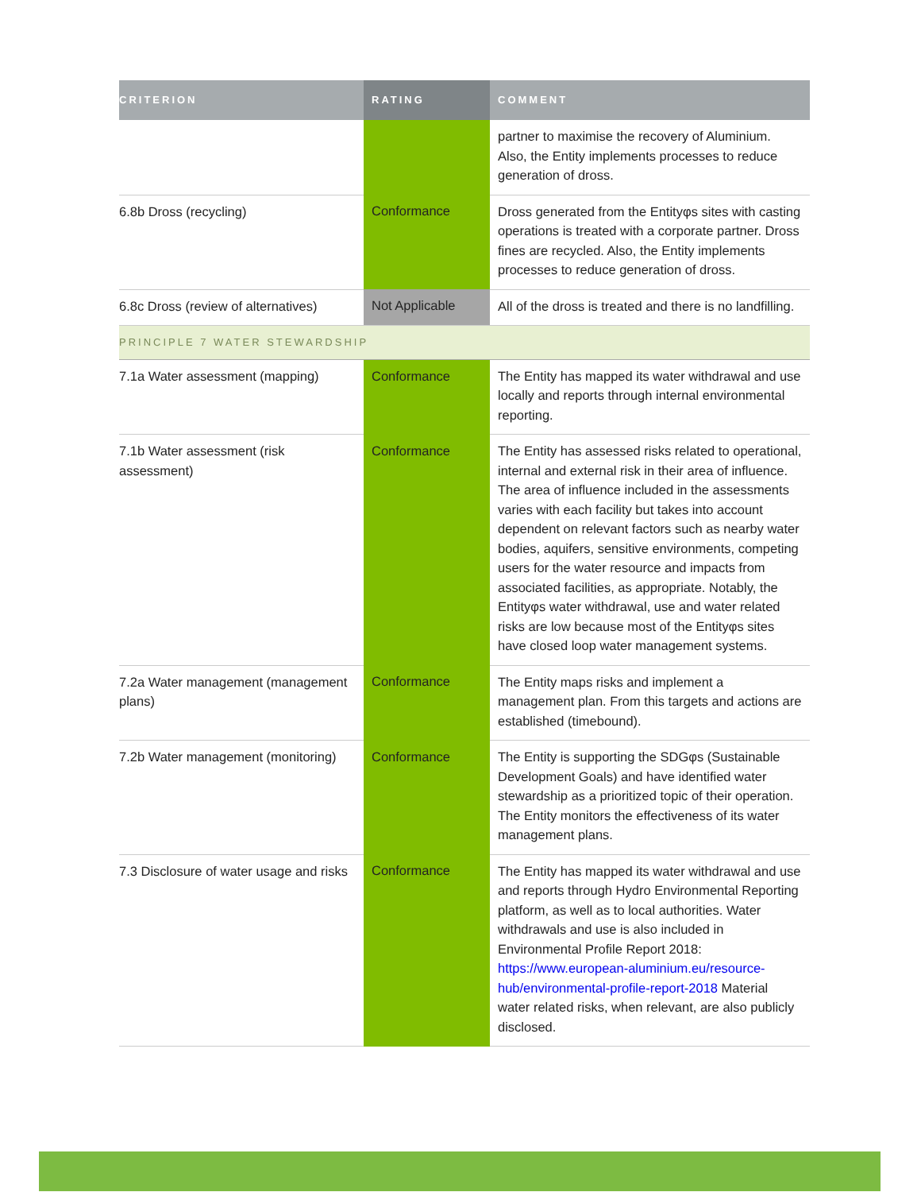| CRITERION | RATING | COMMENT |
| --- | --- | --- |
| | | partner to maximise the recovery of Aluminium. Also, the Entity implements processes to reduce generation of dross. |
| 6.8b Dross (recycling) | Conformance | Dross generated from the Entityφs sites with casting operations is treated with a corporate partner. Dross fines are recycled. Also, the Entity implements processes to reduce generation of dross. |
| 6.8c Dross (review of alternatives) | Not Applicable | All of the dross is treated and there is no landfilling. |
| PRINCIPLE 7 WATER STEWARDSHIP | | |
| 7.1a Water assessment (mapping) | Conformance | The Entity has mapped its water withdrawal and use locally and reports through internal environmental reporting. |
| 7.1b Water assessment (risk assessment) | Conformance | The Entity has assessed risks related to operational, internal and external risk in their area of influence. The area of influence included in the assessments varies with each facility but takes into account dependent on relevant factors such as nearby water bodies, aquifers, sensitive environments, competing users for the water resource and impacts from associated facilities, as appropriate. Notably, the Entityφs water withdrawal, use and water related risks are low because most of the Entityφs sites have closed loop water management systems. |
| 7.2a Water management (management plans) | Conformance | The Entity maps risks and implement a management plan. From this targets and actions are established (timebound). |
| 7.2b Water management (monitoring) | Conformance | The Entity is supporting the SDGφs (Sustainable Development Goals) and have identified water stewardship as a prioritized topic of their operation. The Entity monitors the effectiveness of its water management plans. |
| 7.3 Disclosure of water usage and risks | Conformance | The Entity has mapped its water withdrawal and use and reports through Hydro Environmental Reporting platform, as well as to local authorities. Water withdrawals and use is also included in Environmental Profile Report 2018: https://www.european-aluminium.eu/resource-hub/environmental-profile-report-2018 Material water related risks, when relevant, are also publicly disclosed. |